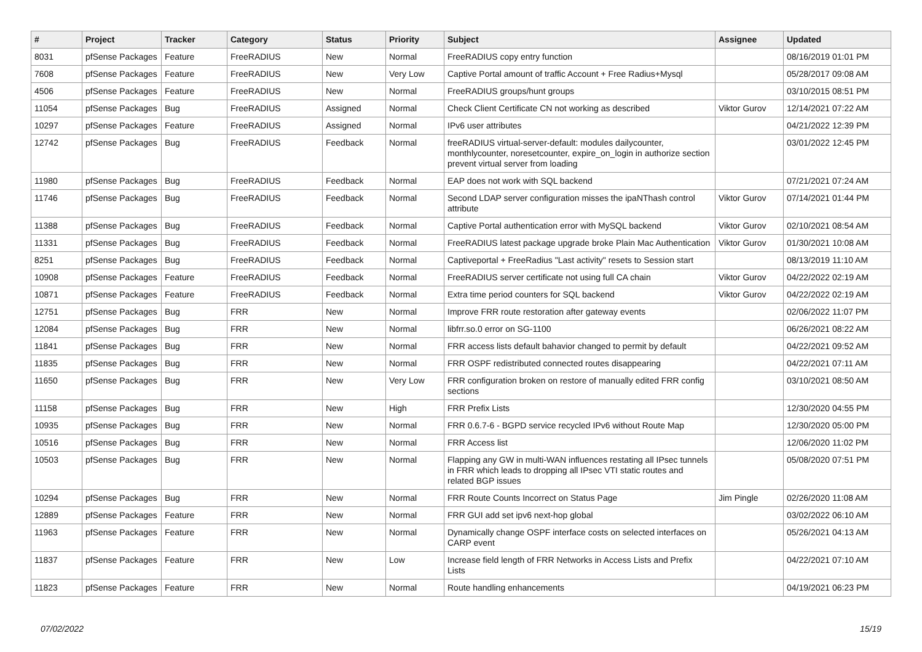| # | Project | Tracker | Category | Status | Priority | Subject | Assignee | Updated |
| --- | --- | --- | --- | --- | --- | --- | --- | --- |
| 8031 | pfSense Packages | Feature | FreeRADIUS | New | Normal | FreeRADIUS copy entry function | | 08/16/2019 01:01 PM |
| 7608 | pfSense Packages | Feature | FreeRADIUS | New | Very Low | Captive Portal amount of traffic Account + Free Radius+Mysql | | 05/28/2017 09:08 AM |
| 4506 | pfSense Packages | Feature | FreeRADIUS | New | Normal | FreeRADIUS groups/hunt groups | | 03/10/2015 08:51 PM |
| 11054 | pfSense Packages | Bug | FreeRADIUS | Assigned | Normal | Check Client Certificate CN not working as described | Viktor Gurov | 12/14/2021 07:22 AM |
| 10297 | pfSense Packages | Feature | FreeRADIUS | Assigned | Normal | IPv6 user attributes | | 04/21/2022 12:39 PM |
| 12742 | pfSense Packages | Bug | FreeRADIUS | Feedback | Normal | freeRADIUS virtual-server-default: modules dailycounter, monthlycounter, noresetcounter, expire_on_login in authorize section prevent virtual server from loading | | 03/01/2022 12:45 PM |
| 11980 | pfSense Packages | Bug | FreeRADIUS | Feedback | Normal | EAP does not work with SQL backend | | 07/21/2021 07:24 AM |
| 11746 | pfSense Packages | Bug | FreeRADIUS | Feedback | Normal | Second LDAP server configuration misses the ipaNThash control attribute | Viktor Gurov | 07/14/2021 01:44 PM |
| 11388 | pfSense Packages | Bug | FreeRADIUS | Feedback | Normal | Captive Portal authentication error with MySQL backend | Viktor Gurov | 02/10/2021 08:54 AM |
| 11331 | pfSense Packages | Bug | FreeRADIUS | Feedback | Normal | FreeRADIUS latest package upgrade broke Plain Mac Authentication | Viktor Gurov | 01/30/2021 10:08 AM |
| 8251 | pfSense Packages | Bug | FreeRADIUS | Feedback | Normal | Captiveportal + FreeRadius "Last activity" resets to Session start | | 08/13/2019 11:10 AM |
| 10908 | pfSense Packages | Feature | FreeRADIUS | Feedback | Normal | FreeRADIUS server certificate not using full CA chain | Viktor Gurov | 04/22/2022 02:19 AM |
| 10871 | pfSense Packages | Feature | FreeRADIUS | Feedback | Normal | Extra time period counters for SQL backend | Viktor Gurov | 04/22/2022 02:19 AM |
| 12751 | pfSense Packages | Bug | FRR | New | Normal | Improve FRR route restoration after gateway events | | 02/06/2022 11:07 PM |
| 12084 | pfSense Packages | Bug | FRR | New | Normal | libfrr.so.0 error on SG-1100 | | 06/26/2021 08:22 AM |
| 11841 | pfSense Packages | Bug | FRR | New | Normal | FRR access lists default bahavior changed to permit by default | | 04/22/2021 09:52 AM |
| 11835 | pfSense Packages | Bug | FRR | New | Normal | FRR OSPF redistributed connected routes disappearing | | 04/22/2021 07:11 AM |
| 11650 | pfSense Packages | Bug | FRR | New | Very Low | FRR configuration broken on restore of manually edited FRR config sections | | 03/10/2021 08:50 AM |
| 11158 | pfSense Packages | Bug | FRR | New | High | FRR Prefix Lists | | 12/30/2020 04:55 PM |
| 10935 | pfSense Packages | Bug | FRR | New | Normal | FRR 0.6.7-6 - BGPD service recycled IPv6 without Route Map | | 12/30/2020 05:00 PM |
| 10516 | pfSense Packages | Bug | FRR | New | Normal | FRR Access list | | 12/06/2020 11:02 PM |
| 10503 | pfSense Packages | Bug | FRR | New | Normal | Flapping any GW in multi-WAN influences restating all IPsec tunnels in FRR which leads to dropping all IPsec VTI static routes and related BGP issues | | 05/08/2020 07:51 PM |
| 10294 | pfSense Packages | Bug | FRR | New | Normal | FRR Route Counts Incorrect on Status Page | Jim Pingle | 02/26/2020 11:08 AM |
| 12889 | pfSense Packages | Feature | FRR | New | Normal | FRR GUI add set ipv6 next-hop global | | 03/02/2022 06:10 AM |
| 11963 | pfSense Packages | Feature | FRR | New | Normal | Dynamically change OSPF interface costs on selected interfaces on CARP event | | 05/26/2021 04:13 AM |
| 11837 | pfSense Packages | Feature | FRR | New | Low | Increase field length of FRR Networks in Access Lists and Prefix Lists | | 04/22/2021 07:10 AM |
| 11823 | pfSense Packages | Feature | FRR | New | Normal | Route handling enhancements | | 04/19/2021 06:23 PM |
07/02/2022 15/19